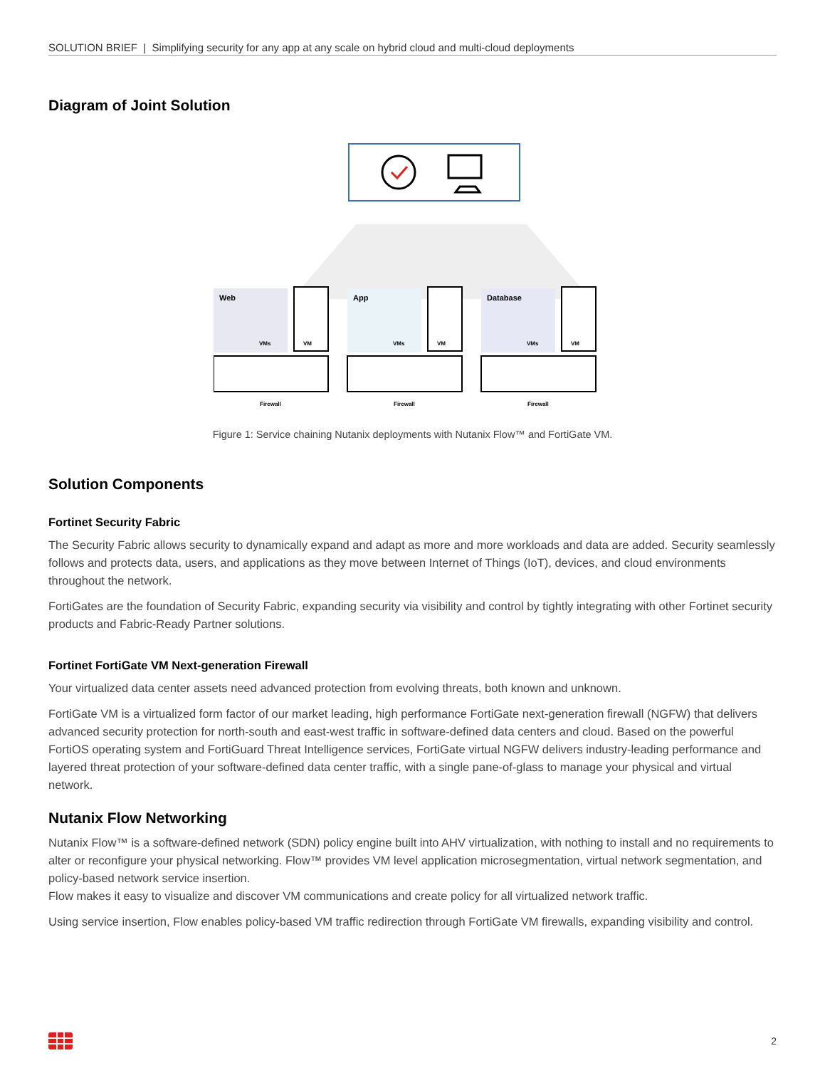SOLUTION BRIEF | Simplifying security for any app at any scale on hybrid cloud and multi-cloud deployments
Diagram of Joint Solution
Web
VM
App
VM
Database
VM
VMs
VMs
VMs
Firewall
Firewall
Firewall
Figure 1: Service chaining Nutanix deployments with Nutanix Flow™ and FortiGate VM.
Solution Components
Fortinet Security Fabric
The Security Fabric allows security to dynamically expand and adapt as more and more workloads and data are added. Security seamlessly follows and protects data, users, and applications as they move between Internet of Things (IoT), devices, and cloud environments throughout the network.
FortiGates are the foundation of Security Fabric, expanding security via visibility and control by tightly integrating with other Fortinet security products and Fabric-Ready Partner solutions.
Fortinet FortiGate VM Next-generation Firewall
Your virtualized data center assets need advanced protection from evolving threats, both known and unknown.
FortiGate VM is a virtualized form factor of our market leading, high performance FortiGate next-generation firewall (NGFW) that delivers advanced security protection for north-south and east-west traffic in software-defined data centers and cloud. Based on the powerful FortiOS operating system and FortiGuard Threat Intelligence services, FortiGate virtual NGFW delivers industry-leading performance and layered threat protection of your software-defined data center traffic, with a single pane-of-glass to manage your physical and virtual network.
Nutanix Flow Networking
Nutanix Flow™ is a software-defined network (SDN) policy engine built into AHV virtualization, with nothing to install and no requirements to alter or reconfigure your physical networking. Flow™ provides VM level application microsegmentation, virtual network segmentation, and policy-based network service insertion.
Flow makes it easy to visualize and discover VM communications and create policy for all virtualized network traffic.
Using service insertion, Flow enables policy-based VM traffic redirection through FortiGate VM firewalls, expanding visibility and control.
2